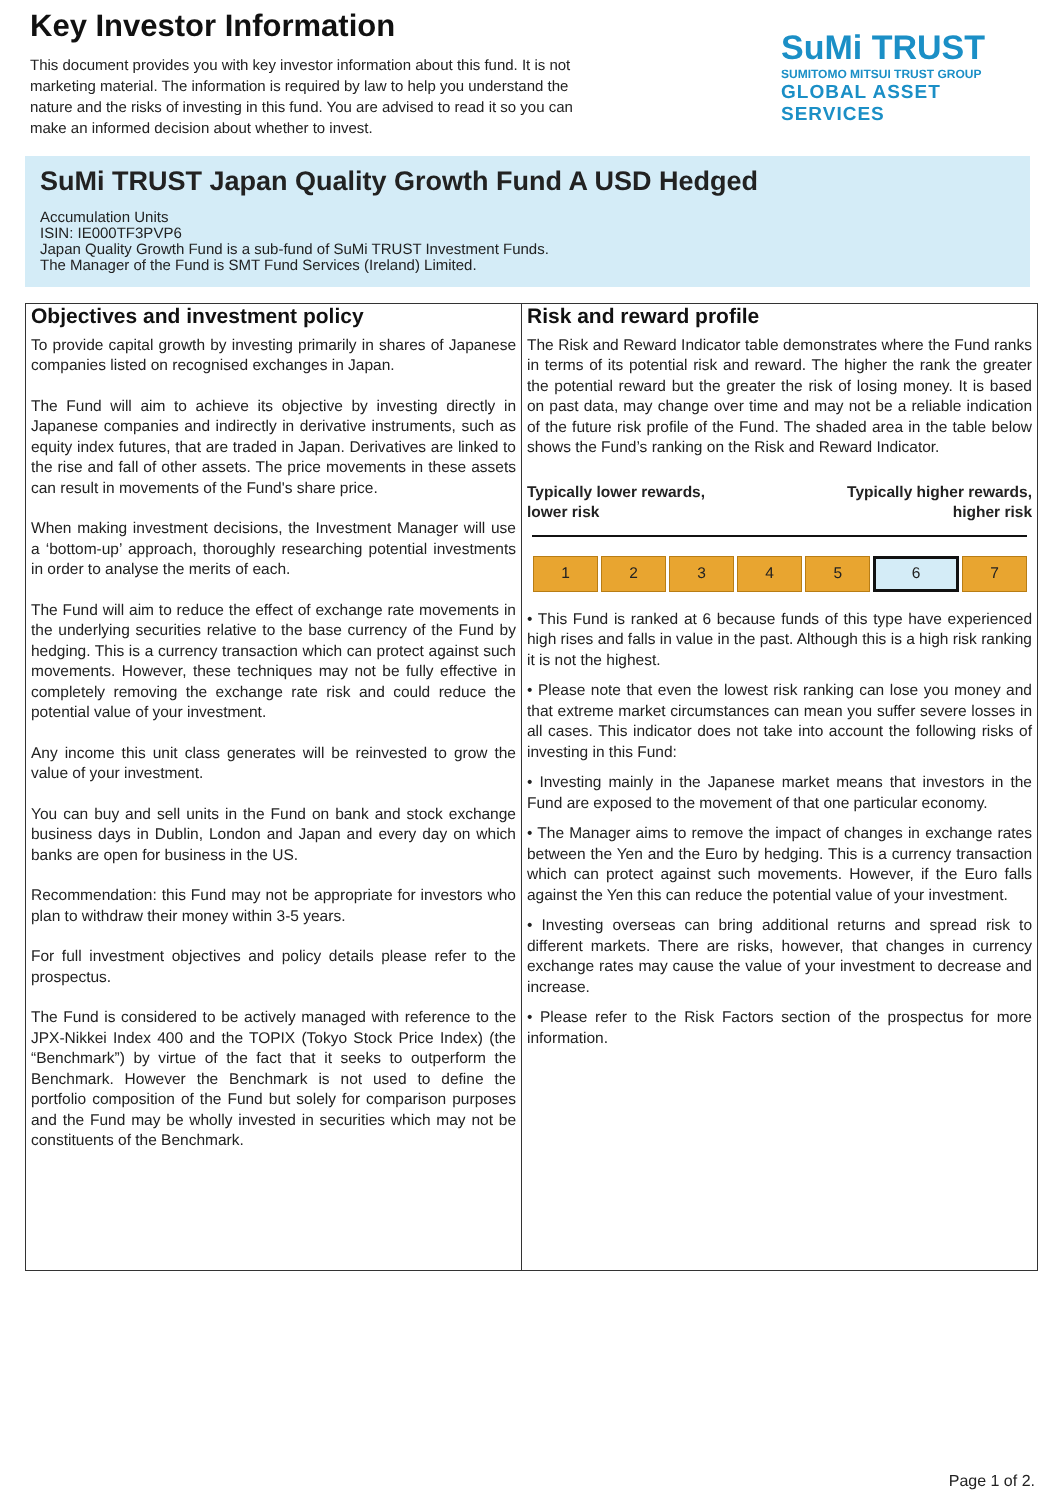Key Investor Information
This document provides you with key investor information about this fund. It is not marketing material. The information is required by law to help you understand the nature and the risks of investing in this fund. You are advised to read it so you can make an informed decision about whether to invest.
SuMi TRUST
SUMITOMO MITSUI TRUST GROUP
GLOBAL ASSET SERVICES
SuMi TRUST Japan Quality Growth Fund A USD Hedged
Accumulation Units
ISIN: IE000TF3PVP6
Japan Quality Growth Fund is a sub-fund of SuMi TRUST Investment Funds.
The Manager of the Fund is SMT Fund Services (Ireland) Limited.
Objectives and investment policy
To provide capital growth by investing primarily in shares of Japanese companies listed on recognised exchanges in Japan.
The Fund will aim to achieve its objective by investing directly in Japanese companies and indirectly in derivative instruments, such as equity index futures, that are traded in Japan. Derivatives are linked to the rise and fall of other assets. The price movements in these assets can result in movements of the Fund's share price.
When making investment decisions, the Investment Manager will use a ‘bottom-up’ approach, thoroughly researching potential investments in order to analyse the merits of each.
The Fund will aim to reduce the effect of exchange rate movements in the underlying securities relative to the base currency of the Fund by hedging. This is a currency transaction which can protect against such movements. However, these techniques may not be fully effective in completely removing the exchange rate risk and could reduce the potential value of your investment.
Any income this unit class generates will be reinvested to grow the value of your investment.
You can buy and sell units in the Fund on bank and stock exchange business days in Dublin, London and Japan and every day on which banks are open for business in the US.
Recommendation: this Fund may not be appropriate for investors who plan to withdraw their money within 3-5 years.
For full investment objectives and policy details please refer to the prospectus.
The Fund is considered to be actively managed with reference to the JPX-Nikkei Index 400 and the TOPIX (Tokyo Stock Price Index) (the “Benchmark”) by virtue of the fact that it seeks to outperform the Benchmark. However the Benchmark is not used to define the portfolio composition of the Fund but solely for comparison purposes and the Fund may be wholly invested in securities which may not be constituents of the Benchmark.
Risk and reward profile
The Risk and Reward Indicator table demonstrates where the Fund ranks in terms of its potential risk and reward. The higher the rank the greater the potential reward but the greater the risk of losing money. It is based on past data, may change over time and may not be a reliable indication of the future risk profile of the Fund. The shaded area in the table below shows the Fund’s ranking on the Risk and Reward Indicator.
Typically lower rewards,
lower risk
Typically higher rewards,
higher risk
| 1 | 2 | 3 | 4 | 5 | 6 | 7 |
• This Fund is ranked at 6 because funds of this type have experienced high rises and falls in value in the past. Although this is a high risk ranking it is not the highest.
• Please note that even the lowest risk ranking can lose you money and that extreme market circumstances can mean you suffer severe losses in all cases. This indicator does not take into account the following risks of investing in this Fund:
• Investing mainly in the Japanese market means that investors in the Fund are exposed to the movement of that one particular economy.
• The Manager aims to remove the impact of changes in exchange rates between the Yen and the Euro by hedging. This is a currency transaction which can protect against such movements. However, if the Euro falls against the Yen this can reduce the potential value of your investment.
• Investing overseas can bring additional returns and spread risk to different markets. There are risks, however, that changes in currency exchange rates may cause the value of your investment to decrease and increase.
• Please refer to the Risk Factors section of the prospectus for more information.
Page 1 of 2.